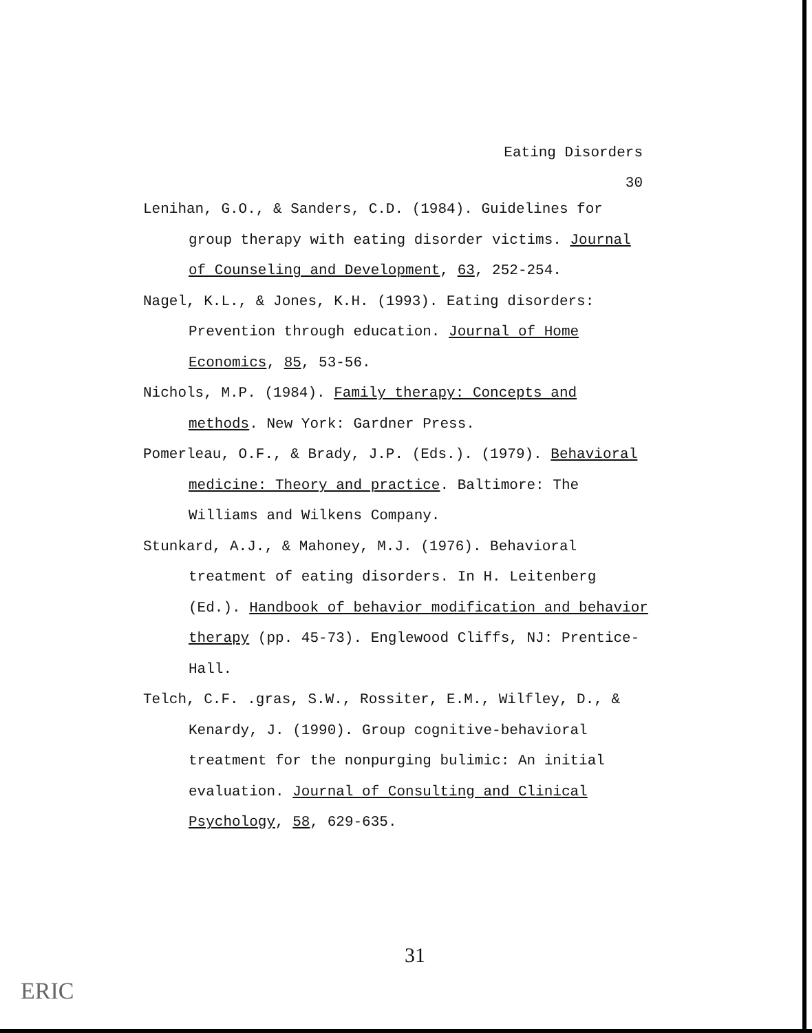Eating Disorders
30
Lenihan, G.O., & Sanders, C.D. (1984). Guidelines for group therapy with eating disorder victims. Journal of Counseling and Development, 63, 252-254.
Nagel, K.L., & Jones, K.H. (1993). Eating disorders: Prevention through education. Journal of Home Economics, 85, 53-56.
Nichols, M.P. (1984). Family therapy: Concepts and methods. New York: Gardner Press.
Pomerleau, O.F., & Brady, J.P. (Eds.). (1979). Behavioral medicine: Theory and practice. Baltimore: The Williams and Wilkens Company.
Stunkard, A.J., & Mahoney, M.J. (1976). Behavioral treatment of eating disorders. In H. Leitenberg (Ed.). Handbook of behavior modification and behavior therapy (pp. 45-73). Englewood Cliffs, NJ: Prentice-Hall.
Telch, C.F. .gras, S.W., Rossiter, E.M., Wilfley, D., & Kenardy, J. (1990). Group cognitive-behavioral treatment for the nonpurging bulimic: An initial evaluation. Journal of Consulting and Clinical Psychology, 58, 629-635.
31
ERIC